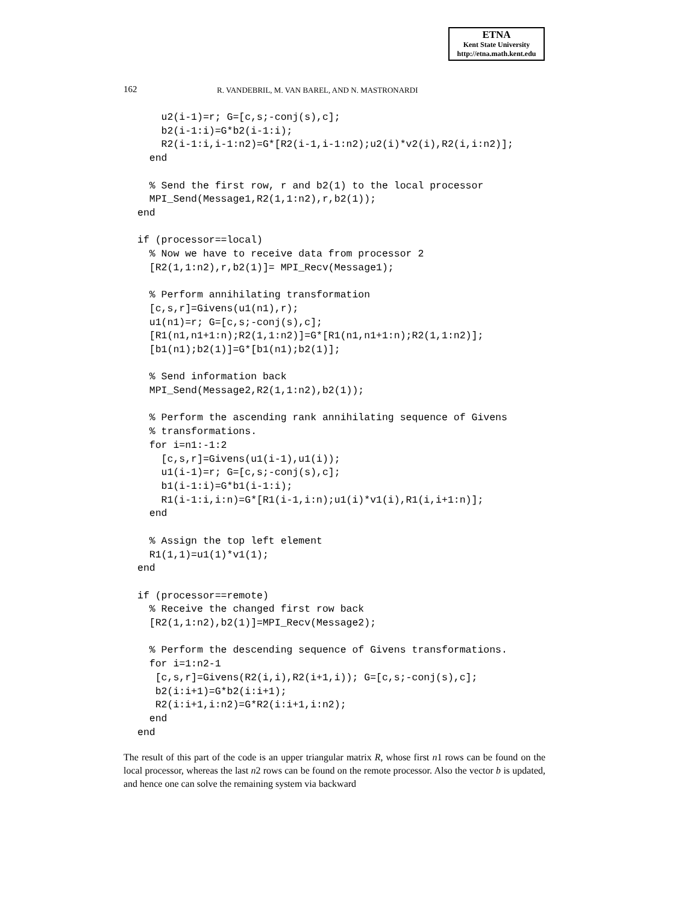ETNA
Kent State University
http://etna.math.kent.edu
162 R. VANDEBRIL, M. VAN BAREL, AND N. MASTRONARDI
    u2(i-1)=r; G=[c,s;-conj(s),c];
    b2(i-1:i)=G*b2(i-1:i);
    R2(i-1:i,i-1:n2)=G*[R2(i-1,i-1:n2);u2(i)*v2(i),R2(i,i:n2)];
  end

  % Send the first row, r and b2(1) to the local processor
  MPI_Send(Message1,R2(1,1:n2),r,b2(1));
end

if (processor==local)
  % Now we have to receive data from processor 2
  [R2(1,1:n2),r,b2(1)]= MPI_Recv(Message1);

  % Perform annihilating transformation
  [c,s,r]=Givens(u1(n1),r);
  u1(n1)=r; G=[c,s;-conj(s),c];
  [R1(n1,n1+1:n);R2(1,1:n2)]=G*[R1(n1,n1+1:n);R2(1,1:n2)];
  [b1(n1);b2(1)]=G*[b1(n1);b2(1)];

  % Send information back
  MPI_Send(Message2,R2(1,1:n2),b2(1));

  % Perform the ascending rank annihilating sequence of Givens
  % transformations.
  for i=n1:-1:2
    [c,s,r]=Givens(u1(i-1),u1(i));
    u1(i-1)=r; G=[c,s;-conj(s),c];
    b1(i-1:i)=G*b1(i-1:i);
    R1(i-1:i,i:n)=G*[R1(i-1,i:n);u1(i)*v1(i),R1(i,i+1:n)];
  end

  % Assign the top left element
  R1(1,1)=u1(1)*v1(1);
end

if (processor==remote)
  % Receive the changed first row back
  [R2(1,1:n2),b2(1)]=MPI_Recv(Message2);

  % Perform the descending sequence of Givens transformations.
  for i=1:n2-1
   [c,s,r]=Givens(R2(i,i),R2(i+1,i)); G=[c,s;-conj(s),c];
   b2(i:i+1)=G*b2(i:i+1);
   R2(i:i+1,i:n2)=G*R2(i:i+1,i:n2);
  end
end
The result of this part of the code is an upper triangular matrix R, whose first n1 rows can be found on the local processor, whereas the last n2 rows can be found on the remote processor. Also the vector b is updated, and hence one can solve the remaining system via backward